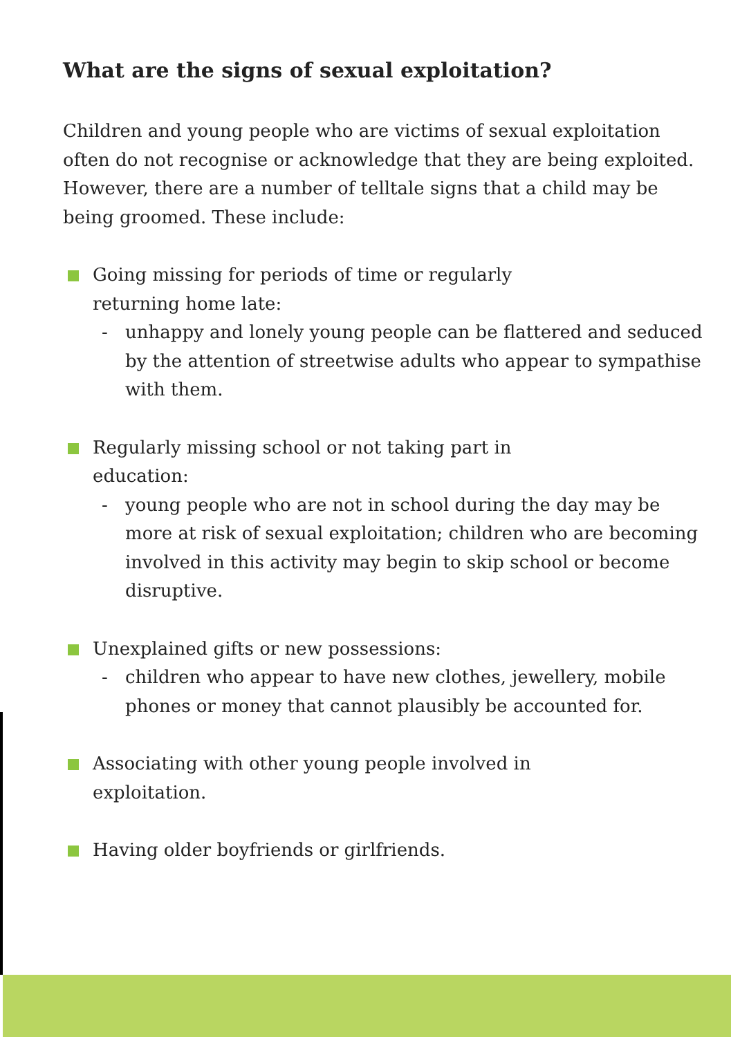What are the signs of sexual exploitation?
Children and young people who are victims of sexual exploitation often do not recognise or acknowledge that they are being exploited. However, there are a number of telltale signs that a child may be being groomed. These include:
Going missing for periods of time or regularly
returning home late:
- unhappy and lonely young people can be flattered and seduced by the attention of streetwise adults who appear to sympathise with them.
Regularly missing school or not taking part in
education:
- young people who are not in school during the day may be more at risk of sexual exploitation; children who are becoming involved in this activity may begin to skip school or become disruptive.
Unexplained gifts or new possessions:
- children who appear to have new clothes, jewellery, mobile phones or money that cannot plausibly be accounted for.
Associating with other young people involved in
exploitation.
Having older boyfriends or girlfriends.